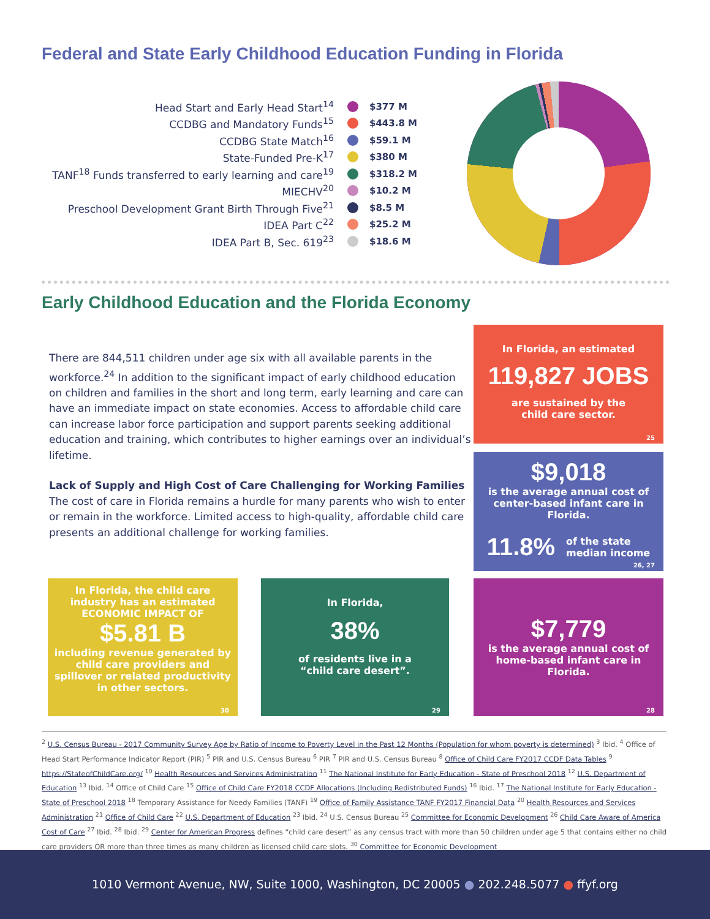Federal and State Early Childhood Education Funding in Florida
Head Start and Early Head Start<sup>14</sup> $377 M
CCDBG and Mandatory Funds<sup>15</sup> $443.8 M
CCDBG State Match<sup>16</sup> $59.1 M
State-Funded Pre-K<sup>17</sup> $380 M
TANF<sup>18</sup> Funds transferred to early learning and care<sup>19</sup> $318.2 M
MIECHV<sup>20</sup> $10.2 M
Preschool Development Grant Birth Through Five<sup>21</sup> $8.5 M
IDEA Part C<sup>22</sup> $25.2 M
IDEA Part B, Sec. 619<sup>23</sup> $18.6 M
Early Childhood Education and the Florida Economy
There are 844,511 children under age six with all available parents in the workforce.<sup>24</sup> In addition to the significant impact of early childhood education on children and families in the short and long term, early learning and care can have an immediate impact on state economies. Access to affordable child care can increase labor force participation and support parents seeking additional education and training, which contributes to higher earnings over an individual’s lifetime.
Lack of Supply and High Cost of Care Challenging for Working Families
The cost of care in Florida remains a hurdle for many parents who wish to enter or remain in the workforce. Limited access to high-quality, affordable child care presents an additional challenge for working families.
In Florida, an estimated
119,827 JOBS
are sustained by the
child care sector.
25
$9,018
is the average annual cost of center-based infant care in Florida.
11.8% of the state
median income
26, 27
In Florida, the child care industry has an estimated
ECONOMIC IMPACT OF
$5.81 B
including revenue generated by child care providers and spillover or related productivity in other sectors.
30
In Florida,
38%
of residents live in a
“child care desert”.
29
$7,779
is the average annual cost of home-based infant care in Florida.
28
<sup>2</sup> U.S. Census Bureau - 2017 Community Survey Age by Ratio of Income to Poverty Level in the Past 12 Months (Population for whom poverty is determined) <sup>3</sup> Ibid. <sup>4</sup> Office of Head Start Performance Indicator Report (PIR) <sup>5</sup> PIR and U.S. Census Bureau <sup>6</sup> PIR <sup>7</sup> PIR and U.S. Census Bureau <sup>8</sup> Office of Child Care FY2017 CCDF Data Tables <sup>9</sup> https://StateofChildCare.org/ <sup>10</sup> Health Resources and Services Administration <sup>11</sup> The National Institute for Early Education - State of Preschool 2018 <sup>12</sup> U.S. Department of Education <sup>13</sup> Ibid. <sup>14</sup> Office of Child Care <sup>15</sup> Office of Child Care FY2018 CCDF Allocations (Including Redistributed Funds) <sup>16</sup> Ibid. <sup>17</sup> The National Institute for Early Education - State of Preschool 2018 <sup>18</sup> Temporary Assistance for Needy Families (TANF) <sup>19</sup> Office of Family Assistance TANF FY2017 Financial Data <sup>20</sup> Health Resources and Services Administration <sup>21</sup> Office of Child Care <sup>22</sup> U.S. Department of Education <sup>23</sup> Ibid. <sup>24</sup> U.S. Census Bureau <sup>25</sup> Committee for Economic Development <sup>26</sup> Child Care Aware of America Cost of Care <sup>27</sup> Ibid. <sup>28</sup> Ibid. <sup>29</sup> Center for American Progress defines “child care desert” as any census tract with more than 50 children under age 5 that contains either no child care providers OR more than three times as many children as licensed child care slots. <sup>30</sup> Committee for Economic Development
1010 Vermont Avenue, NW, Suite 1000, Washington, DC 20005 ● 202.248.5077 ● ffyf.org